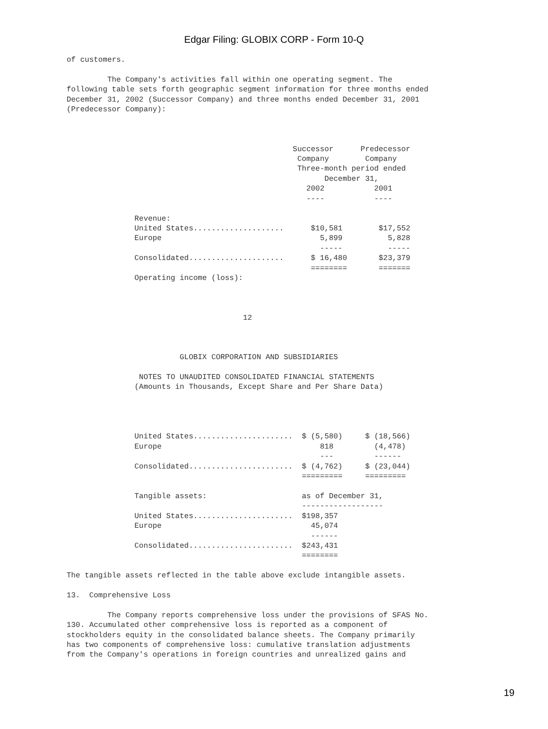Edgar Filing: GLOBIX CORP - Form 10-Q
of customers.

         The Company's activities fall within one operating segment. The
following table sets forth geographic segment information for three months ended
December 31, 2002 (Successor Company) and three months ended December 31, 2001
(Predecessor Company):



                                                  Successor      Predecessor
                                                   Company        Company
                                                   Three-month period ended
                                                         December 31,
                                                     2002           2001
                                                     ----           ----

               Revenue:
               United States....................      $10,581        $17,552
               Europe                                   5,899          5,828
                                                        -----          -----
               Consolidated.....................      $ 16,480       $23,379
                                                      ========       =======
               Operating income (loss):



                                       12



                         GLOBIX CORPORATION AND SUBSIDIARIES

                NOTES TO UNAUDITED CONSOLIDATED FINANCIAL STATEMENTS
               (Amounts in Thousands, Except Share and Per Share Data)




               United States......................  $ (5,580)     $ (18,566)
               Europe                                   818         (4,478)
                                                        ---         ------
               Consolidated.......................  $ (4,762)     $ (23,044)
                                                    =========     =========

               Tangible assets:                     as of December 31,
                                                    ------------------
               United States......................  $198,357
               Europe                                 45,074
                                                      ------
               Consolidated.......................  $243,431
                                                    ========

The tangible assets reflected in the table above exclude intangible assets.

13.  Comprehensive Loss

         The Company reports comprehensive loss under the provisions of SFAS No.
130. Accumulated other comprehensive loss is reported as a component of
stockholders equity in the consolidated balance sheets. The Company primarily
has two components of comprehensive loss: cumulative translation adjustments
from the Company's operations in foreign countries and unrealized gains and
19